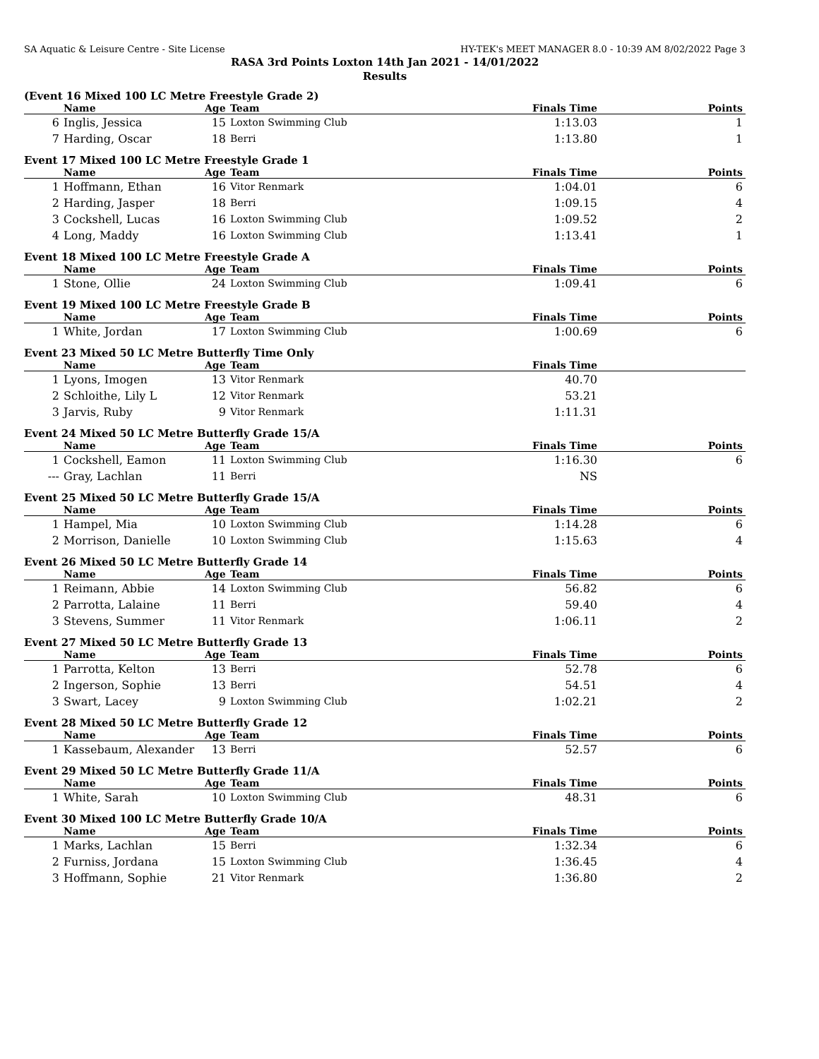SA Aquatic & Leisure Centre - Site License HY-TEK's MEET MANAGER 8.0 - 10:39 AM 8/02/2022 Page 3
RASA 3rd Points Loxton 14th Jan 2021 - 14/01/2022
Results
(Event 16 Mixed 100 LC Metre Freestyle Grade 2)
| | Name | Age | Team | Finals Time | Points |
| --- | --- | --- | --- | --- | --- |
| 6 | Inglis, Jessica | 15 | Loxton Swimming Club | 1:13.03 | 1 |
| 7 | Harding, Oscar | 18 | Berri | 1:13.80 | 1 |
Event 17 Mixed 100 LC Metre Freestyle Grade 1
| | Name | Age | Team | Finals Time | Points |
| --- | --- | --- | --- | --- | --- |
| 1 | Hoffmann, Ethan | 16 | Vitor Renmark | 1:04.01 | 6 |
| 2 | Harding, Jasper | 18 | Berri | 1:09.15 | 4 |
| 3 | Cockshell, Lucas | 16 | Loxton Swimming Club | 1:09.52 | 2 |
| 4 | Long, Maddy | 16 | Loxton Swimming Club | 1:13.41 | 1 |
Event 18 Mixed 100 LC Metre Freestyle Grade A
| | Name | Age | Team | Finals Time | Points |
| --- | --- | --- | --- | --- | --- |
| 1 | Stone, Ollie | 24 | Loxton Swimming Club | 1:09.41 | 6 |
Event 19 Mixed 100 LC Metre Freestyle Grade B
| | Name | Age | Team | Finals Time | Points |
| --- | --- | --- | --- | --- | --- |
| 1 | White, Jordan | 17 | Loxton Swimming Club | 1:00.69 | 6 |
Event 23 Mixed 50 LC Metre Butterfly Time Only
| | Name | Age | Team | Finals Time | |
| --- | --- | --- | --- | --- | --- |
| 1 | Lyons, Imogen | 13 | Vitor Renmark | 40.70 | |
| 2 | Schloithe, Lily L | 12 | Vitor Renmark | 53.21 | |
| 3 | Jarvis, Ruby | 9 | Vitor Renmark | 1:11.31 | |
Event 24 Mixed 50 LC Metre Butterfly Grade 15/A
| | Name | Age | Team | Finals Time | Points |
| --- | --- | --- | --- | --- | --- |
| 1 | Cockshell, Eamon | 11 | Loxton Swimming Club | 1:16.30 | 6 |
| --- | Gray, Lachlan | 11 | Berri | NS | |
Event 25 Mixed 50 LC Metre Butterfly Grade 15/A
| | Name | Age | Team | Finals Time | Points |
| --- | --- | --- | --- | --- | --- |
| 1 | Hampel, Mia | 10 | Loxton Swimming Club | 1:14.28 | 6 |
| 2 | Morrison, Danielle | 10 | Loxton Swimming Club | 1:15.63 | 4 |
Event 26 Mixed 50 LC Metre Butterfly Grade 14
| | Name | Age | Team | Finals Time | Points |
| --- | --- | --- | --- | --- | --- |
| 1 | Reimann, Abbie | 14 | Loxton Swimming Club | 56.82 | 6 |
| 2 | Parrotta, Lalaine | 11 | Berri | 59.40 | 4 |
| 3 | Stevens, Summer | 11 | Vitor Renmark | 1:06.11 | 2 |
Event 27 Mixed 50 LC Metre Butterfly Grade 13
| | Name | Age | Team | Finals Time | Points |
| --- | --- | --- | --- | --- | --- |
| 1 | Parrotta, Kelton | 13 | Berri | 52.78 | 6 |
| 2 | Ingerson, Sophie | 13 | Berri | 54.51 | 4 |
| 3 | Swart, Lacey | 9 | Loxton Swimming Club | 1:02.21 | 2 |
Event 28 Mixed 50 LC Metre Butterfly Grade 12
| | Name | Age | Team | Finals Time | Points |
| --- | --- | --- | --- | --- | --- |
| 1 | Kassebaum, Alexander | 13 | Berri | 52.57 | 6 |
Event 29 Mixed 50 LC Metre Butterfly Grade 11/A
| | Name | Age | Team | Finals Time | Points |
| --- | --- | --- | --- | --- | --- |
| 1 | White, Sarah | 10 | Loxton Swimming Club | 48.31 | 6 |
Event 30 Mixed 100 LC Metre Butterfly Grade 10/A
| | Name | Age | Team | Finals Time | Points |
| --- | --- | --- | --- | --- | --- |
| 1 | Marks, Lachlan | 15 | Berri | 1:32.34 | 6 |
| 2 | Furniss, Jordana | 15 | Loxton Swimming Club | 1:36.45 | 4 |
| 3 | Hoffmann, Sophie | 21 | Vitor Renmark | 1:36.80 | 2 |